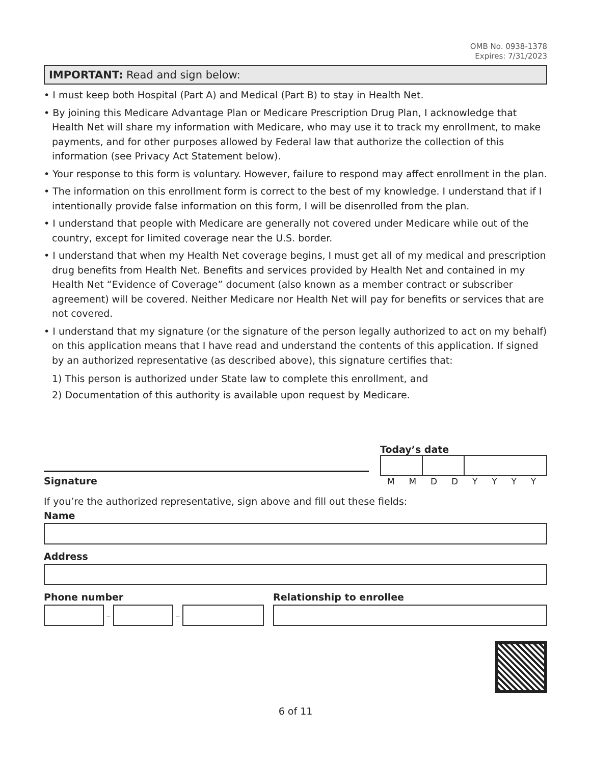OMB No. 0938-1378
Expires: 7/31/2023
IMPORTANT: Read and sign below:
• I must keep both Hospital (Part A) and Medical (Part B) to stay in Health Net.
• By joining this Medicare Advantage Plan or Medicare Prescription Drug Plan, I acknowledge that Health Net will share my information with Medicare, who may use it to track my enrollment, to make payments, and for other purposes allowed by Federal law that authorize the collection of this information (see Privacy Act Statement below).
• Your response to this form is voluntary. However, failure to respond may affect enrollment in the plan.
• The information on this enrollment form is correct to the best of my knowledge. I understand that if I intentionally provide false information on this form, I will be disenrolled from the plan.
• I understand that people with Medicare are generally not covered under Medicare while out of the country, except for limited coverage near the U.S. border.
• I understand that when my Health Net coverage begins, I must get all of my medical and prescription drug benefits from Health Net. Benefits and services provided by Health Net and contained in my Health Net “Evidence of Coverage” document (also known as a member contract or subscriber agreement) will be covered. Neither Medicare nor Health Net will pay for benefits or services that are not covered.
• I understand that my signature (or the signature of the person legally authorized to act on my behalf) on this application means that I have read and understand the contents of this application. If signed by an authorized representative (as described above), this signature certifies that:
1) This person is authorized under State law to complete this enrollment, and
2) Documentation of this authority is available upon request by Medicare.
Signature
Today’s date
MMDDYYYY
If you’re the authorized representative, sign above and fill out these fields:
Name
Address
Phone number
–
–
Relationship to enrollee
6 of 11